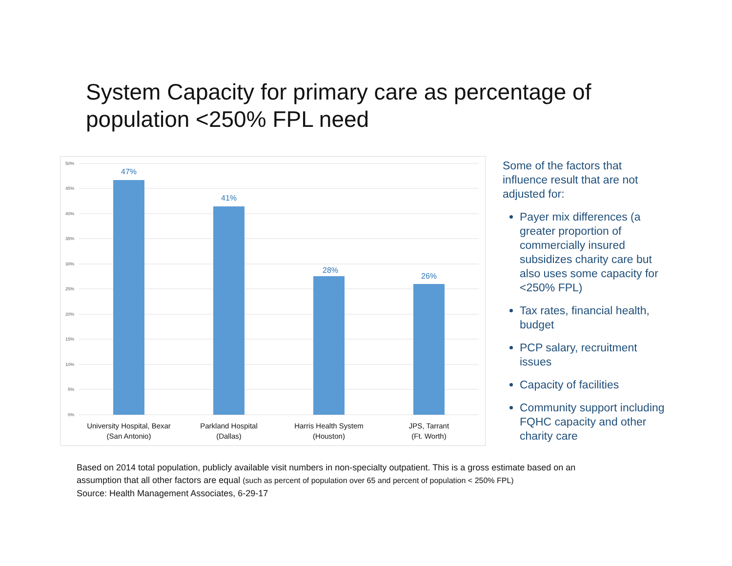System Capacity for primary care as percentage of population <250% FPL need
50%
45%
40%
35%
30%
25%
20%
15%
10%
5%
0%
47%
41%
28%
26%
University Hospital, Bexar
(San Antonio)
Parkland Hospital
(Dallas)
Harris Health System
(Houston)
JPS, Tarrant
(Ft. Worth)
Some of the factors that influence result that are not adjusted for:
Payer mix differences (a greater proportion of commercially insured subsidizes charity care but also uses some capacity for <250% FPL)
Tax rates, financial health, budget
PCP salary, recruitment issues
Capacity of facilities
Community support including FQHC capacity and other charity care
Based on 2014 total population, publicly available visit numbers in non-specialty outpatient. This is a gross estimate based on an assumption that all other factors are equal (such as percent of population over 65 and percent of population < 250% FPL)
Source: Health Management Associates, 6-29-17